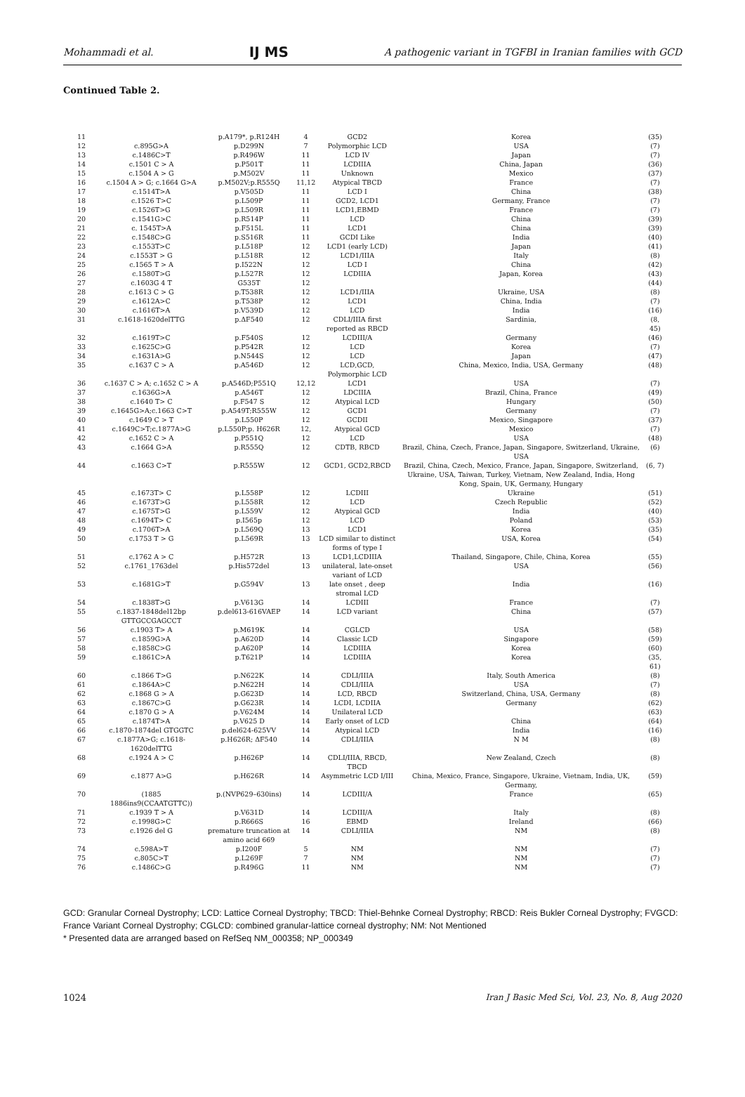Mohammadi et al. IJ MS A pathogenic variant in TGFBI in Iranian families with GCD
Continued Table 2.
| 11 | | p.A179*, p.R124H | 4 | GCD2 | Korea | (35) |
| 12 | c.895G>A | p.D299N | 7 | Polymorphic LCD | USA | (7) |
| 13 | c.1486C>T | p.R496W | 11 | LCD IV | Japan | (7) |
| 14 | c.1501 C > A | p.P501T | 11 | LCDIIIA | China, Japan | (36) |
| 15 | c.1504 A > G | p.M502V | 11 | Unknown | Mexico | (37) |
| 16 | c.1504 A > G; c.1664 G>A | p.M502V;p.R555Q | 11,12 | Atypical TBCD | France | (7) |
| 17 | c.1514T>A | p.V505D | 11 | LCD I | China | (38) |
| 18 | c.1526 T>C | p.L509P | 11 | GCD2, LCD1 | Germany, France | (7) |
| 19 | c.1526T>G | p.L509R | 11 | LCD1,EBMD | France | (7) |
| 20 | c.1541G>C | p.R514P | 11 | LCD | China | (39) |
| 21 | c. 1545T>A | p.F515L | 11 | LCD1 | China | (39) |
| 22 | c.1548C>G | p.S516R | 11 | GCDI Like | India | (40) |
| 23 | c.1553T>C | p.L518P | 12 | LCD1 (early LCD) | Japan | (41) |
| 24 | c.1553T > G | p.L518R | 12 | LCD1/IIIA | Italy | (8) |
| 25 | c.1565 T > A | p.I522N | 12 | LCD I | China | (42) |
| 26 | c.1580T>G | p.L527R | 12 | LCDIIIA | Japan, Korea | (43) |
| 27 | c.1603G 4 T | G535T | 12 | | | (44) |
| 28 | c.1613 C > G | p.T538R | 12 | LCD1/IIIA | Ukraine, USA | (8) |
| 29 | c.1612A>C | p.T538P | 12 | LCD1 | China, India | (7) |
| 30 | c.1616T>A | p.V539D | 12 | LCD | India | (16) |
| 31 | c.1618-1620delTTG | p.ΔF540 | 12 | CDLI/IIIA first reported as RBCD | Sardinia, | (8, 45) |
| 32 | c.1619T>C | p.F540S | 12 | LCDIII/A | Germany | (46) |
| 33 | c.1625C>G | p.P542R | 12 | LCD | Korea | (7) |
| 34 | c.1631A>G | p.N544S | 12 | LCD | Japan | (47) |
| 35 | c.1637 C > A | p.A546D | 12 | LCD,GCD, Polymorphic LCD | China, Mexico, India, USA, Germany | (48) |
| 36 | c.1637 C > A; c.1652 C > A | p.A546D;P551Q | 12,12 | LCD1 | USA | (7) |
| 37 | c.1636G>A | p.A546T | 12 | LDCIIIA | Brazil, China, France | (49) |
| 38 | c.1640 T> C | p.F547 S | 12 | Atypical LCD | Hungary | (50) |
| 39 | c.1645G>A;c.1663 C>T | p.A549T;R555W | 12 | GCD1 | Germany | (7) |
| 40 | c.1649 C > T | p.L550P | 12 | GCDII | Mexico, Singapore | (37) |
| 41 | c.1649C>T;c.1877A>G | p.L550P;p. H626R | 12, | Atypical GCD | Mexico | (7) |
| 42 | c.1652 C > A | p.P551Q | 12 | LCD | USA | (48) |
| 43 | c.1664 G>A | p.R555Q | 12 | CDTB, RBCD | Brazil, China, Czech, France, Japan, Singapore, Switzerland, Ukraine, USA | (6) |
| 44 | c.1663 C>T | p.R555W | 12 | GCD1, GCD2,RBCD | Brazil, China, Czech, Mexico, France, Japan, Singapore, Switzerland, Ukraine, USA, Taiwan, Turkey, Vietnam, New Zealand, India, Hong Kong, Spain, UK, Germany, Hungary | (6, 7) |
| 45 | c.1673T> C | p.L558P | 12 | LCDIII | Ukraine | (51) |
| 46 | c.1673T>G | p.L558R | 12 | LCD | Czech Republic | (52) |
| 47 | c.1675T>G | p.L559V | 12 | Atypical GCD | India | (40) |
| 48 | c.1694T> C | p.I565p | 12 | LCD | Poland | (53) |
| 49 | c.1706T>A | p.L569Q | 13 | LCD1 | Korea | (35) |
| 50 | c.1753 T > G | p.L569R | 13 | LCD similar to distinct forms of type I | USA, Korea | (54) |
| 51 | c.1762 A > C | p.H572R | 13 | LCD1,LCDIIIA | Thailand, Singapore, Chile, China, Korea | (55) |
| 52 | c.1761_1763del | p.His572del | 13 | unilateral, late-onset variant of LCD | USA | (56) |
| 53 | c.1681G>T | p.G594V | 13 | late onset , deep stromal LCD | India | (16) |
| 54 | c.1838T>G | p.V613G | 14 | LCDIII | France | (7) |
| 55 | c.1837-1848del12bp GTTGCCGAGCCT | p.del613-616VAEP | 14 | LCD variant | China | (57) |
| 56 | c.1903 T> A | p.M619K | 14 | CGLCD | USA | (58) |
| 57 | c.1859G>A | p.A620D | 14 | Classic LCD | Singapore | (59) |
| 58 | c.1858C>G | p.A620P | 14 | LCDIIIA | Korea | (60) |
| 59 | c.1861C>A | p.T621P | 14 | LCDIIIA | Korea | (35, 61) |
| 60 | c.1866 T>G | p.N622K | 14 | CDLI/IIIA | Italy, South America | (8) |
| 61 | c.1864A>C | p.N622H | 14 | CDLI/IIIA | USA | (7) |
| 62 | c.1868 G > A | p.G623D | 14 | LCD, RBCD | Switzerland, China, USA, Germany | (8) |
| 63 | c.1867C>G | p.G623R | 14 | LCDI, LCDIIA | Germany | (62) |
| 64 | c.1870 G > A | p.V624M | 14 | Unilateral LCD | | (63) |
| 65 | c.1874T>A | p.V625 D | 14 | Early onset of LCD | China | (64) |
| 66 | c.1870-1874del GTGGTC | p.del624-625VV | 14 | Atypical LCD | India | (16) |
| 67 | c.1877A>G; c.1618-1620delTTG | p.H626R; ΔF540 | 14 | CDLI/IIIA | N M | (8) |
| 68 | c.1924 A > C | p.H626P | 14 | CDLI/IIIA, RBCD, TBCD | New Zealand, Czech | (8) |
| 69 | c.1877 A>G | p.H626R | 14 | Asymmetric LCD I/III | China, Mexico, France, Singapore, Ukraine, Vietnam, India, UK, Germany, | (59) |
| 70 | (1885 1886ins9(CCAATGTTC)) | p.(NVP629–630ins) | 14 | LCDIII/A | France | (65) |
| 71 | c.1939 T > A | p.V631D | 14 | LCDIII/A | Italy | (8) |
| 72 | c.1998G>C | p.R666S | 16 | EBMD | Ireland | (66) |
| 73 | c.1926 del G | premature truncation at amino acid 669 | 14 | CDLI/IIIA | NM | (8) |
| 74 | c.598A>T | p.I200F | 5 | NM | NM | (7) |
| 75 | c.805C>T | p.L269F | 7 | NM | NM | (7) |
| 76 | c.1486C>G | p.R496G | 11 | NM | NM | (7) |
GCD: Granular Corneal Dystrophy; LCD: Lattice Corneal Dystrophy; TBCD: Thiel-Behnke Corneal Dystrophy; RBCD: Reis Bukler Corneal Dystrophy; FVGCD: France Variant Corneal Dystrophy; CGLCD: combined granular-lattice corneal dystrophy; NM: Not Mentioned
* Presented data are arranged based on RefSeq NM_000358; NP_000349
1024 Iran J Basic Med Sci, Vol. 23, No. 8, Aug 2020